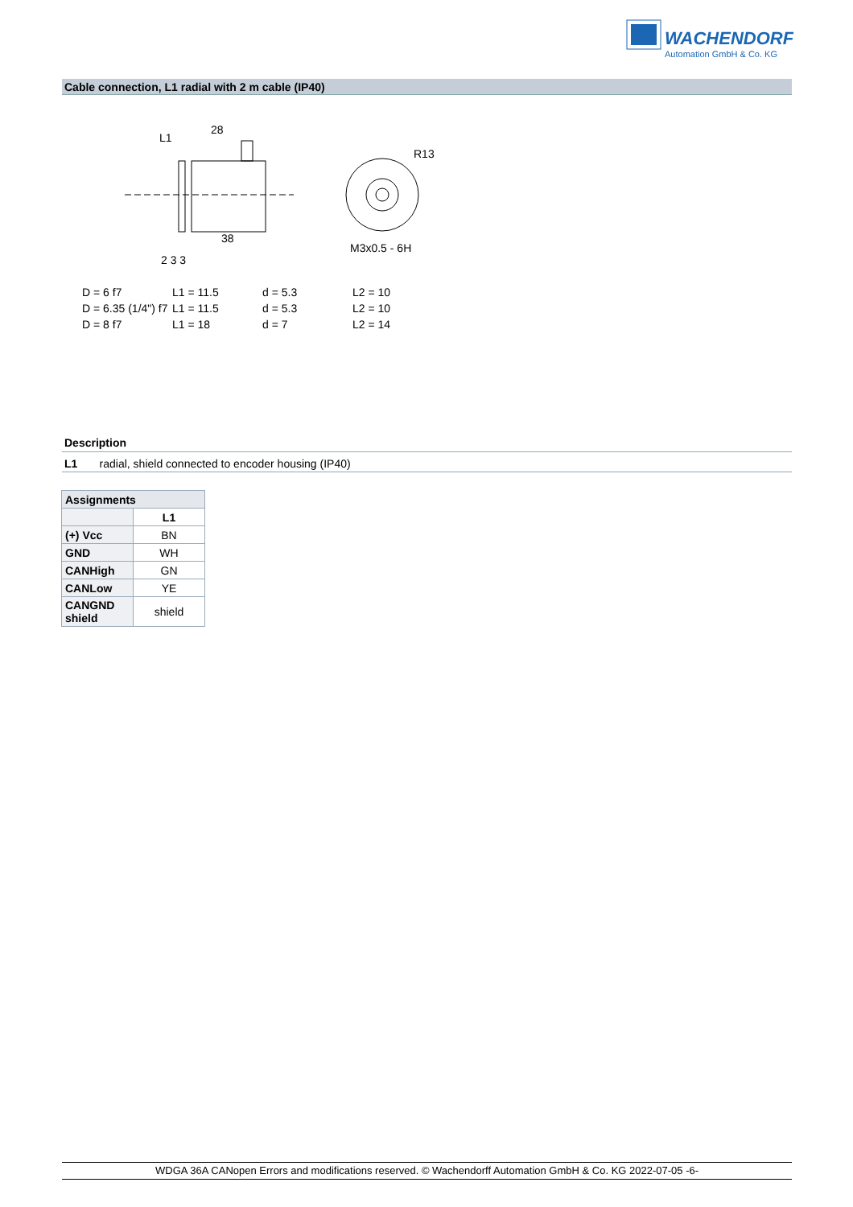WACHENDORFF
Automation GmbH & Co. KG
Cable connection, L1 radial with 2 m cable (IP40)
28
L1
38
R13
M3x0.5 - 6H
2 3 3
| D = 6 f7 | L1 = 11.5 | d = 5.3 | L2 = 10 |
| D = 6.35 (1/4") f7 | L1 = 11.5 | d = 5.3 | L2 = 10 |
| D = 8 f7 | L1 = 18 | d = 7 | L2 = 14 |
Description
L1 radial, shield connected to encoder housing (IP40)
| Assignments | |
| --- | --- |
| | L1 |
| (+) Vcc | BN |
| GND | WH |
| CANHigh | GN |
| CANLow | YE |
| CANGND shield | shield |
WDGA 36A CANopen Errors and modifications reserved. © Wachendorff Automation GmbH & Co. KG 2022-07-05 -6-